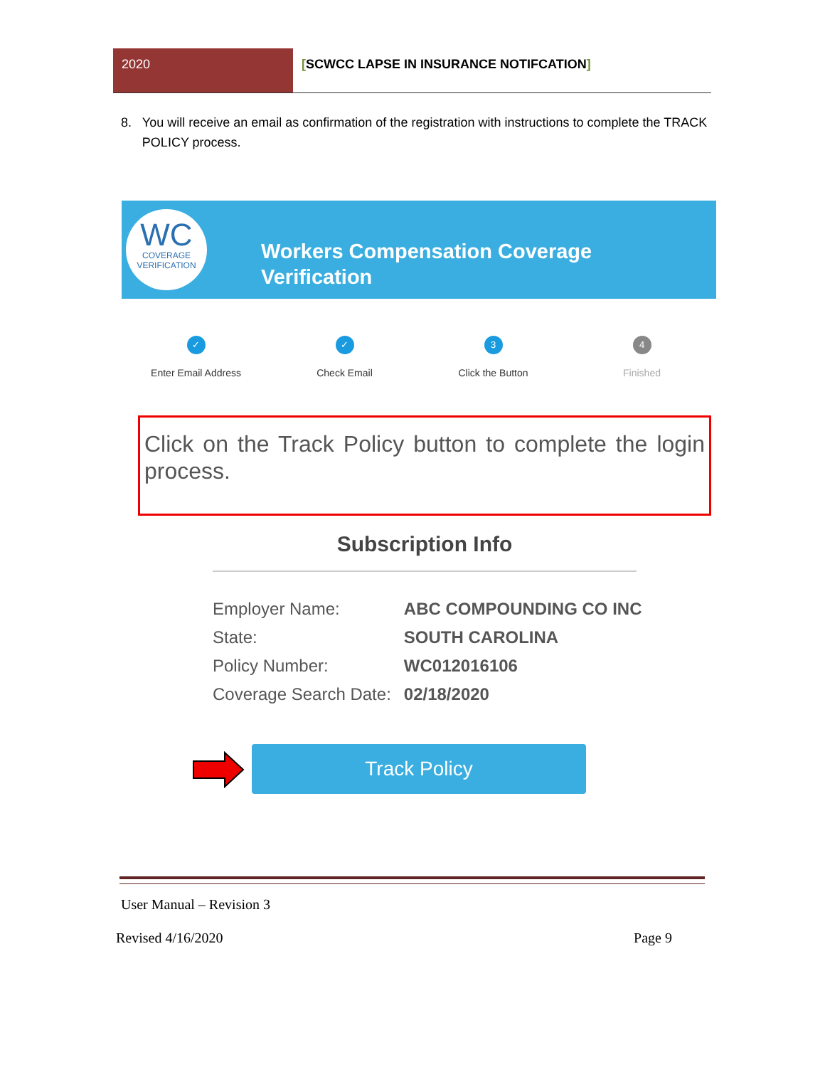2020 [SCWCC LAPSE IN INSURANCE NOTIFCATION]
8. You will receive an email as confirmation of the registration with instructions to complete the TRACK POLICY process.
WC
COVERAGE
VERIFICATION
Workers Compensation Coverage
Verification
✓
Enter Email Address
✓
Check Email
3
Click the Button
4
Finished
Click on the Track Policy button to complete the login process.
Subscription Info
| Employer Name: | ABC COMPOUNDING CO INC |
| State: | SOUTH CAROLINA |
| Policy Number: | WC012016106 |
| Coverage Search Date: | 02/18/2020 |
Track Policy
User Manual – Revision 3
Revised 4/16/2020 Page 9